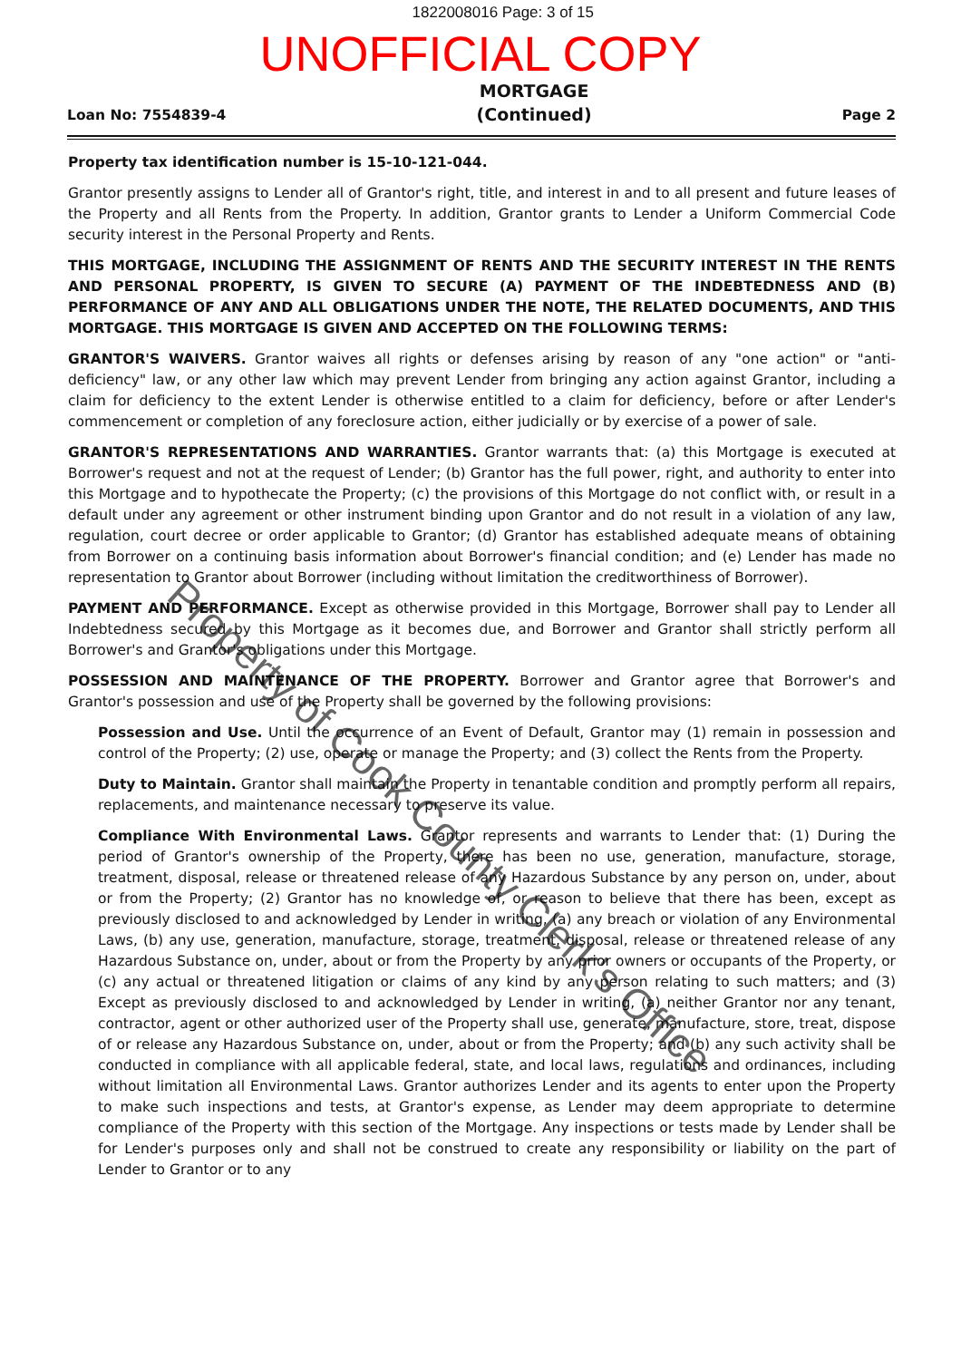1822008016 Page: 3 of 15
UNOFFICIAL COPY
Loan No: 7554839-4
MORTGAGE
(Continued)
Page 2
Property tax identification number is 15-10-121-044.
Grantor presently assigns to Lender all of Grantor's right, title, and interest in and to all present and future leases of the Property and all Rents from the Property. In addition, Grantor grants to Lender a Uniform Commercial Code security interest in the Personal Property and Rents.
THIS MORTGAGE, INCLUDING THE ASSIGNMENT OF RENTS AND THE SECURITY INTEREST IN THE RENTS AND PERSONAL PROPERTY, IS GIVEN TO SECURE (A) PAYMENT OF THE INDEBTEDNESS AND (B) PERFORMANCE OF ANY AND ALL OBLIGATIONS UNDER THE NOTE, THE RELATED DOCUMENTS, AND THIS MORTGAGE. THIS MORTGAGE IS GIVEN AND ACCEPTED ON THE FOLLOWING TERMS:
GRANTOR'S WAIVERS. Grantor waives all rights or defenses arising by reason of any "one action" or "anti-deficiency" law, or any other law which may prevent Lender from bringing any action against Grantor, including a claim for deficiency to the extent Lender is otherwise entitled to a claim for deficiency, before or after Lender's commencement or completion of any foreclosure action, either judicially or by exercise of a power of sale.
GRANTOR'S REPRESENTATIONS AND WARRANTIES. Grantor warrants that: (a) this Mortgage is executed at Borrower's request and not at the request of Lender; (b) Grantor has the full power, right, and authority to enter into this Mortgage and to hypothecate the Property; (c) the provisions of this Mortgage do not conflict with, or result in a default under any agreement or other instrument binding upon Grantor and do not result in a violation of any law, regulation, court decree or order applicable to Grantor; (d) Grantor has established adequate means of obtaining from Borrower on a continuing basis information about Borrower's financial condition; and (e) Lender has made no representation to Grantor about Borrower (including without limitation the creditworthiness of Borrower).
PAYMENT AND PERFORMANCE. Except as otherwise provided in this Mortgage, Borrower shall pay to Lender all Indebtedness secured by this Mortgage as it becomes due, and Borrower and Grantor shall strictly perform all Borrower's and Grantor's obligations under this Mortgage.
POSSESSION AND MAINTENANCE OF THE PROPERTY. Borrower and Grantor agree that Borrower's and Grantor's possession and use of the Property shall be governed by the following provisions:
Possession and Use. Until the occurrence of an Event of Default, Grantor may (1) remain in possession and control of the Property; (2) use, operate or manage the Property; and (3) collect the Rents from the Property.
Duty to Maintain. Grantor shall maintain the Property in tenantable condition and promptly perform all repairs, replacements, and maintenance necessary to preserve its value.
Compliance With Environmental Laws. Grantor represents and warrants to Lender that: (1) During the period of Grantor's ownership of the Property, there has been no use, generation, manufacture, storage, treatment, disposal, release or threatened release of any Hazardous Substance by any person on, under, about or from the Property; (2) Grantor has no knowledge of, or reason to believe that there has been, except as previously disclosed to and acknowledged by Lender in writing, (a) any breach or violation of any Environmental Laws, (b) any use, generation, manufacture, storage, treatment, disposal, release or threatened release of any Hazardous Substance on, under, about or from the Property by any prior owners or occupants of the Property, or (c) any actual or threatened litigation or claims of any kind by any person relating to such matters; and (3) Except as previously disclosed to and acknowledged by Lender in writing, (a) neither Grantor nor any tenant, contractor, agent or other authorized user of the Property shall use, generate, manufacture, store, treat, dispose of or release any Hazardous Substance on, under, about or from the Property; and (b) any such activity shall be conducted in compliance with all applicable federal, state, and local laws, regulations and ordinances, including without limitation all Environmental Laws. Grantor authorizes Lender and its agents to enter upon the Property to make such inspections and tests, at Grantor's expense, as Lender may deem appropriate to determine compliance of the Property with this section of the Mortgage. Any inspections or tests made by Lender shall be for Lender's purposes only and shall not be construed to create any responsibility or liability on the part of Lender to Grantor or to any
Property of Cook County Clerk's Office